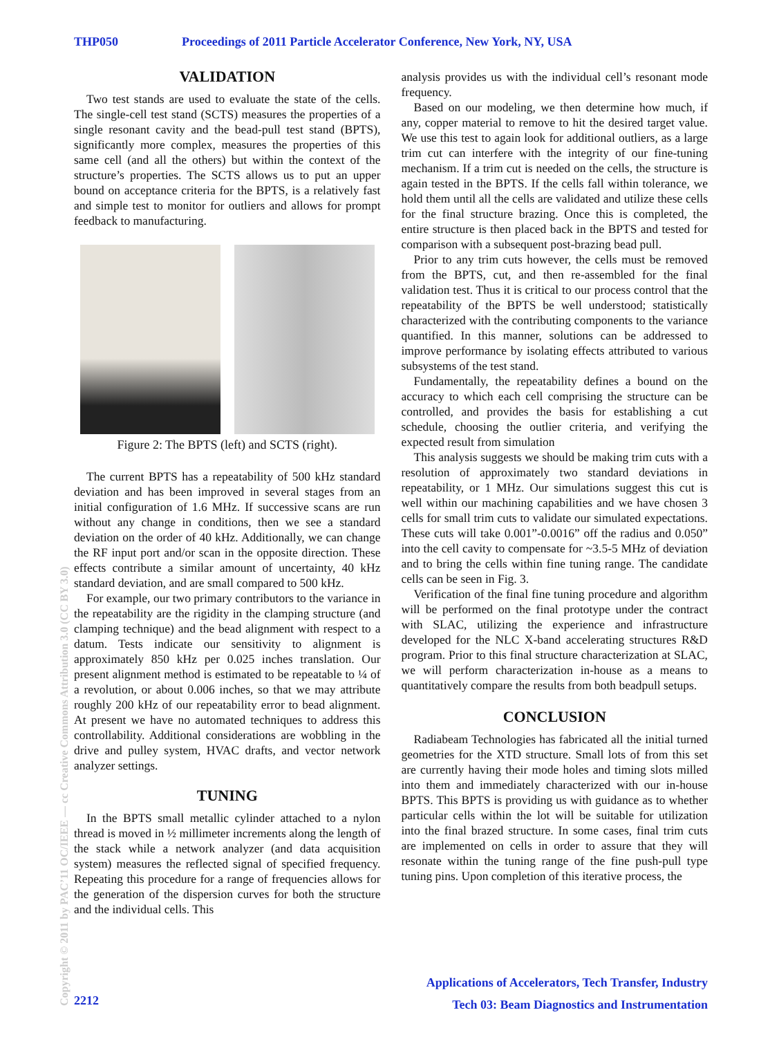THP050 Proceedings of 2011 Particle Accelerator Conference, New York, NY, USA
VALIDATION
Two test stands are used to evaluate the state of the cells. The single-cell test stand (SCTS) measures the properties of a single resonant cavity and the bead-pull test stand (BPTS), significantly more complex, measures the properties of this same cell (and all the others) but within the context of the structure’s properties. The SCTS allows us to put an upper bound on acceptance criteria for the BPTS, is a relatively fast and simple test to monitor for outliers and allows for prompt feedback to manufacturing.
Figure 2: The BPTS (left) and SCTS (right).
The current BPTS has a repeatability of 500 kHz standard deviation and has been improved in several stages from an initial configuration of 1.6 MHz. If successive scans are run without any change in conditions, then we see a standard deviation on the order of 40 kHz. Additionally, we can change the RF input port and/or scan in the opposite direction. These effects contribute a similar amount of uncertainty, 40 kHz standard deviation, and are small compared to 500 kHz.
For example, our two primary contributors to the variance in the repeatability are the rigidity in the clamping structure (and clamping technique) and the bead alignment with respect to a datum. Tests indicate our sensitivity to alignment is approximately 850 kHz per 0.025 inches translation. Our present alignment method is estimated to be repeatable to ¼ of a revolution, or about 0.006 inches, so that we may attribute roughly 200 kHz of our repeatability error to bead alignment. At present we have no automated techniques to address this controllability. Additional considerations are wobbling in the drive and pulley system, HVAC drafts, and vector network analyzer settings.
TUNING
In the BPTS small metallic cylinder attached to a nylon thread is moved in ½ millimeter increments along the length of the stack while a network analyzer (and data acquisition system) measures the reflected signal of specified frequency. Repeating this procedure for a range of frequencies allows for the generation of the dispersion curves for both the structure and the individual cells. This
analysis provides us with the individual cell’s resonant mode frequency.
Based on our modeling, we then determine how much, if any, copper material to remove to hit the desired target value. We use this test to again look for additional outliers, as a large trim cut can interfere with the integrity of our fine-tuning mechanism. If a trim cut is needed on the cells, the structure is again tested in the BPTS. If the cells fall within tolerance, we hold them until all the cells are validated and utilize these cells for the final structure brazing. Once this is completed, the entire structure is then placed back in the BPTS and tested for comparison with a subsequent post-brazing bead pull.
Prior to any trim cuts however, the cells must be removed from the BPTS, cut, and then re-assembled for the final validation test. Thus it is critical to our process control that the repeatability of the BPTS be well understood; statistically characterized with the contributing components to the variance quantified. In this manner, solutions can be addressed to improve performance by isolating effects attributed to various subsystems of the test stand.
Fundamentally, the repeatability defines a bound on the accuracy to which each cell comprising the structure can be controlled, and provides the basis for establishing a cut schedule, choosing the outlier criteria, and verifying the expected result from simulation
This analysis suggests we should be making trim cuts with a resolution of approximately two standard deviations in repeatability, or 1 MHz. Our simulations suggest this cut is well within our machining capabilities and we have chosen 3 cells for small trim cuts to validate our simulated expectations. These cuts will take 0.001”-0.0016” off the radius and 0.050” into the cell cavity to compensate for ~3.5-5 MHz of deviation and to bring the cells within fine tuning range. The candidate cells can be seen in Fig. 3.
Verification of the final fine tuning procedure and algorithm will be performed on the final prototype under the contract with SLAC, utilizing the experience and infrastructure developed for the NLC X-band accelerating structures R&D program. Prior to this final structure characterization at SLAC, we will perform characterization in-house as a means to quantitatively compare the results from both beadpull setups.
CONCLUSION
Radiabeam Technologies has fabricated all the initial turned geometries for the XTD structure. Small lots of from this set are currently having their mode holes and timing slots milled into them and immediately characterized with our in-house BPTS. This BPTS is providing us with guidance as to whether particular cells within the lot will be suitable for utilization into the final brazed structure. In some cases, final trim cuts are implemented on cells in order to assure that they will resonate within the tuning range of the fine push-pull type tuning pins. Upon completion of this iterative process, the
Copyright © 2011 by PAC’11 OC/IEEE — cc Creative Commons Attribution 3.0 (CC BY 3.0)
Applications of Accelerators, Tech Transfer, Industry
Tech 03: Beam Diagnostics and Instrumentation
2212